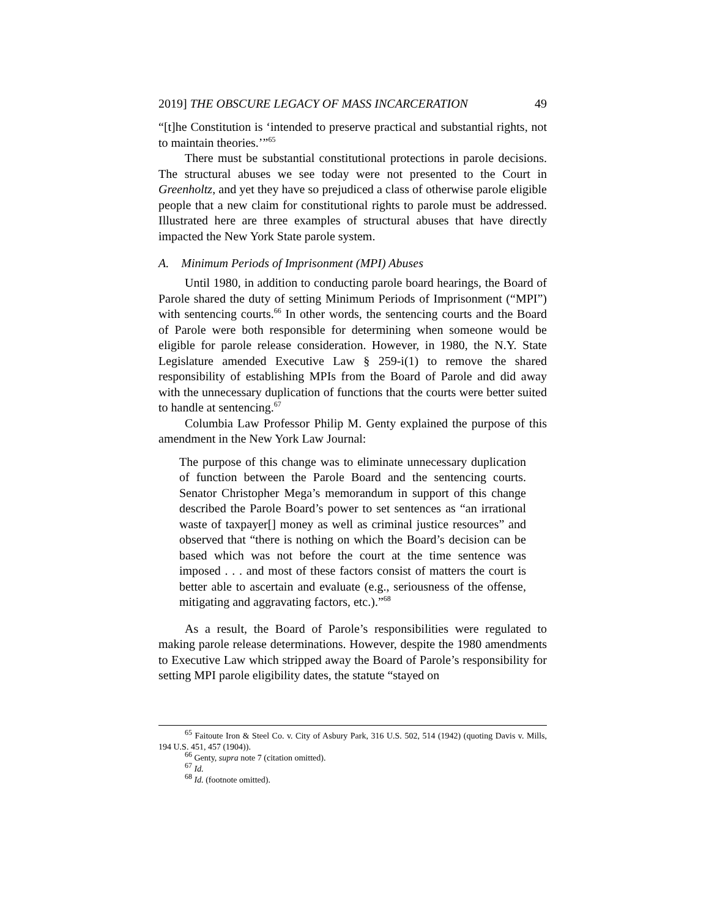2019] THE OBSCURE LEGACY OF MASS INCARCERATION 49
“[t]he Constitution is ‘intended to preserve practical and substantial rights, not to maintain theories.’”<sup>65</sup>
There must be substantial constitutional protections in parole decisions. The structural abuses we see today were not presented to the Court in Greenholtz, and yet they have so prejudiced a class of otherwise parole eligible people that a new claim for constitutional rights to parole must be addressed. Illustrated here are three examples of structural abuses that have directly impacted the New York State parole system.
A. Minimum Periods of Imprisonment (MPI) Abuses
Until 1980, in addition to conducting parole board hearings, the Board of Parole shared the duty of setting Minimum Periods of Imprisonment (“MPI”) with sentencing courts.<sup>66</sup> In other words, the sentencing courts and the Board of Parole were both responsible for determining when someone would be eligible for parole release consideration. However, in 1980, the N.Y. State Legislature amended Executive Law § 259-i(1) to remove the shared responsibility of establishing MPIs from the Board of Parole and did away with the unnecessary duplication of functions that the courts were better suited to handle at sentencing.<sup>67</sup>
Columbia Law Professor Philip M. Genty explained the purpose of this amendment in the New York Law Journal:
The purpose of this change was to eliminate unnecessary duplication of function between the Parole Board and the sentencing courts. Senator Christopher Mega’s memorandum in support of this change described the Parole Board’s power to set sentences as “an irrational waste of taxpayer[] money as well as criminal justice resources” and observed that “there is nothing on which the Board’s decision can be based which was not before the court at the time sentence was imposed . . . and most of these factors consist of matters the court is better able to ascertain and evaluate (e.g., seriousness of the offense, mitigating and aggravating factors, etc.).”<sup>68</sup>
As a result, the Board of Parole’s responsibilities were regulated to making parole release determinations. However, despite the 1980 amendments to Executive Law which stripped away the Board of Parole’s responsibility for setting MPI parole eligibility dates, the statute “stayed on
<sup>65</sup> Faitoute Iron & Steel Co. v. City of Asbury Park, 316 U.S. 502, 514 (1942) (quoting Davis v. Mills, 194 U.S. 451, 457 (1904)).
<sup>66</sup> Genty, supra note 7 (citation omitted).
<sup>67</sup> Id.
<sup>68</sup> Id. (footnote omitted).